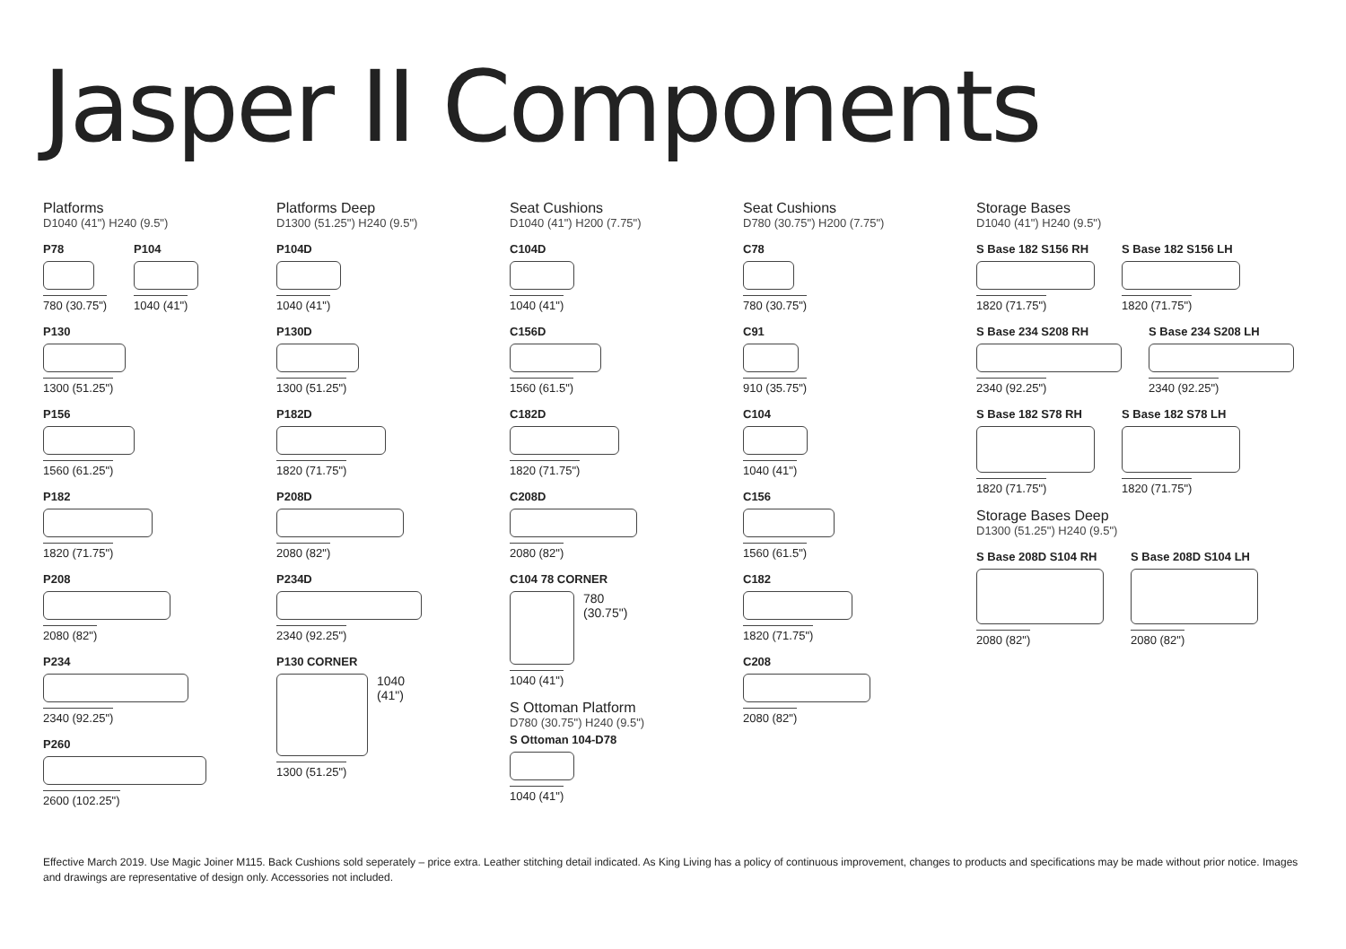Jasper II Components
Platforms
D1040 (41") H240 (9.5")
P78
780 (30.75")
P104
1040 (41")
P130
1300 (51.25")
P156
1560 (61.25")
P182
1820 (71.75")
P208
2080 (82")
P234
2340 (92.25")
P260
2600 (102.25")
Platforms Deep
D1300 (51.25") H240 (9.5")
P104D
1040 (41")
P130D
1300 (51.25")
P182D
1820 (71.75")
P208D
2080 (82")
P234D
2340 (92.25")
P130 CORNER
1040
(41")
1300 (51.25")
Seat Cushions
D1040 (41") H200 (7.75")
C104D
1040 (41")
C156D
1560 (61.5")
C182D
1820 (71.75")
C208D
2080 (82")
C104 78 CORNER
780
(30.75")
1040 (41")
S Ottoman Platform
D780 (30.75") H240 (9.5")
S Ottoman 104-D78
1040 (41")
Seat Cushions
D780 (30.75") H200 (7.75")
C78
780 (30.75")
C91
910 (35.75")
C104
1040 (41")
C156
1560 (61.5")
C182
1820 (71.75")
C208
2080 (82")
Storage Bases
D1040 (41") H240 (9.5")
S Base 182 S156 RH
1820 (71.75")
S Base 182 S156 LH
1820 (71.75")
S Base 234 S208 RH
2340 (92.25")
S Base 234 S208 LH
2340 (92.25")
S Base 182 S78 RH
1820 (71.75")
S Base 182 S78 LH
1820 (71.75")
Storage Bases Deep
D1300 (51.25") H240 (9.5")
S Base 208D S104 RH
2080 (82")
S Base 208D S104 LH
2080 (82")
Effective March 2019. Use Magic Joiner M115. Back Cushions sold seperately – price extra. Leather stitching detail indicated. As King Living has a policy of continuous improvement, changes to products and specifications may be made without prior notice. Images and drawings are representative of design only. Accessories not included.